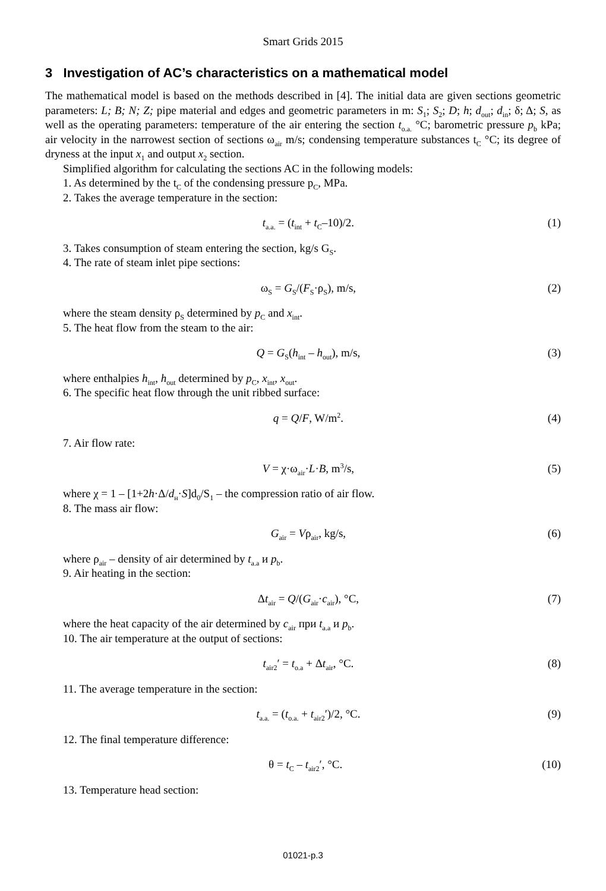Smart Grids 2015
3 Investigation of AC’s characteristics on a mathematical model
The mathematical model is based on the methods described in [4]. The initial data are given sections geometric parameters: L; B; N; Z; pipe material and edges and geometric parameters in m: S<sub>1</sub>; S<sub>2</sub>; D; h; d<sub>out</sub>; d<sub>in</sub>; δ; Δ; S, as well as the operating parameters: temperature of the air entering the section t<sub>o.a.</sub> °C; barometric pressure p<sub>b</sub> kPa; air velocity in the narrowest section of sections ω<sub>air</sub> m/s; condensing temperature substances t<sub>C</sub> °C; its degree of dryness at the input x<sub>1</sub> and output x<sub>2</sub> section.
Simplified algorithm for calculating the sections AC in the following models:
1. As determined by the t<sub>C</sub> of the condensing pressure p<sub>C</sub>, MPa.
2. Takes the average temperature in the section:
t<sub>a.a.</sub> = (t<sub>int</sub> + t<sub>C</sub>–10)/2. (1)
3. Takes consumption of steam entering the section, kg/s G<sub>S</sub>.
4. The rate of steam inlet pipe sections:
ω<sub>S</sub> = G<sub>S</sub>/(F<sub>S</sub>·ρ<sub>S</sub>), m/s, (2)
where the steam density ρ<sub>S</sub> determined by p<sub>C</sub> and x<sub>int</sub>.
5. The heat flow from the steam to the air:
Q = G<sub>S</sub>(h<sub>int</sub> – h<sub>out</sub>), m/s, (3)
where enthalpies h<sub>int</sub>, h<sub>out</sub> determined by p<sub>C</sub>, x<sub>int</sub>, x<sub>out</sub>.
6. The specific heat flow through the unit ribbed surface:
q = Q/F, W/m<sup>2</sup>. (4)
7. Air flow rate:
V = χ·ω<sub>air</sub>·L·B, m<sup>3</sup>/s, (5)
where χ = 1 – [1+2h·Δ/d<sub>н</sub>·S]d<sub>0</sub>/S<sub>1</sub> – the compression ratio of air flow.
8. The mass air flow:
G<sub>air</sub> = Vρ<sub>air</sub>, kg/s, (6)
where ρ<sub>air</sub> – density of air determined by t<sub>a.a</sub> и p<sub>b</sub>.
9. Air heating in the section:
Δt<sub>air</sub> = Q/(G<sub>air</sub>·c<sub>air</sub>), °C, (7)
where the heat capacity of the air determined by c<sub>air</sub> при t<sub>a.a</sub> и p<sub>b</sub>.
10. The air temperature at the output of sections:
t<sub>air2</sub>′ = t<sub>o.a</sub> + Δt<sub>air</sub>, °C. (8)
11. The average temperature in the section:
t<sub>a.a.</sub> = (t<sub>o.a.</sub> + t<sub>air2</sub>′)/2, °C. (9)
12. The final temperature difference:
θ = t<sub>C</sub> – t<sub>air2</sub>′, °C. (10)
13. Temperature head section:
01021-p.3